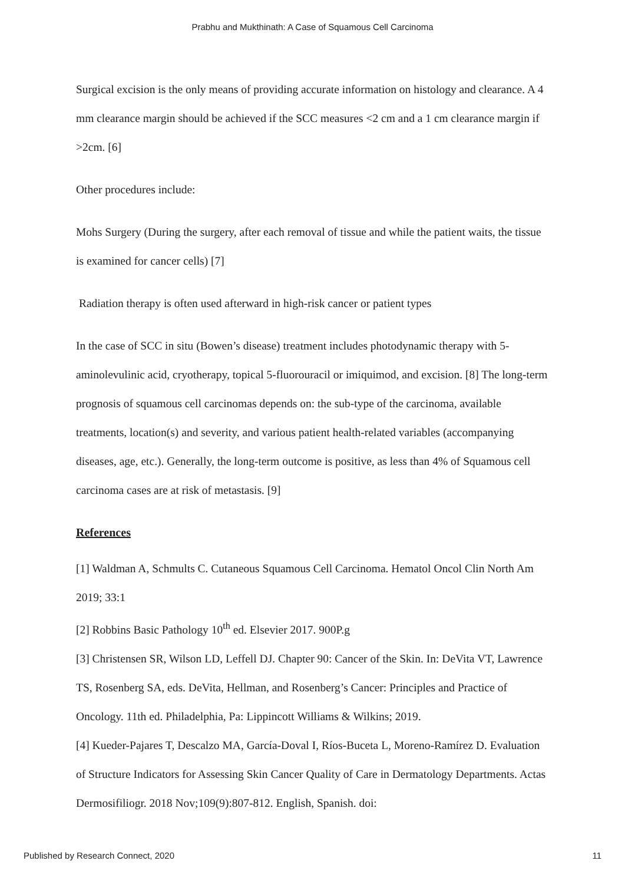Prabhu and Mukthinath: A Case of Squamous Cell Carcinoma
Surgical excision is the only means of providing accurate information on histology and clearance. A 4 mm clearance margin should be achieved if the SCC measures <2 cm and a 1 cm clearance margin if >2cm. [6]
Other procedures include:
Mohs Surgery (During the surgery, after each removal of tissue and while the patient waits, the tissue is examined for cancer cells) [7]
Radiation therapy is often used afterward in high-risk cancer or patient types
In the case of SCC in situ (Bowen’s disease) treatment includes photodynamic therapy with 5-aminolevulinic acid, cryotherapy, topical 5-fluorouracil or imiquimod, and excision. [8] The long-term prognosis of squamous cell carcinomas depends on: the sub-type of the carcinoma, available treatments, location(s) and severity, and various patient health-related variables (accompanying diseases, age, etc.). Generally, the long-term outcome is positive, as less than 4% of Squamous cell carcinoma cases are at risk of metastasis. [9]
References
[1] Waldman A, Schmults C. Cutaneous Squamous Cell Carcinoma. Hematol Oncol Clin North Am 2019; 33:1
[2] Robbins Basic Pathology 10<sup>th</sup> ed. Elsevier 2017. 900P.g
[3] Christensen SR, Wilson LD, Leffell DJ. Chapter 90: Cancer of the Skin. In: DeVita VT, Lawrence TS, Rosenberg SA, eds. DeVita, Hellman, and Rosenberg’s Cancer: Principles and Practice of Oncology. 11th ed. Philadelphia, Pa: Lippincott Williams & Wilkins; 2019.
[4] Kueder-Pajares T, Descalzo MA, García-Doval I, Ríos-Buceta L, Moreno-Ramírez D. Evaluation of Structure Indicators for Assessing Skin Cancer Quality of Care in Dermatology Departments. Actas Dermosifiliogr. 2018 Nov;109(9):807-812. English, Spanish. doi:
Published by Research Connect, 2020 11